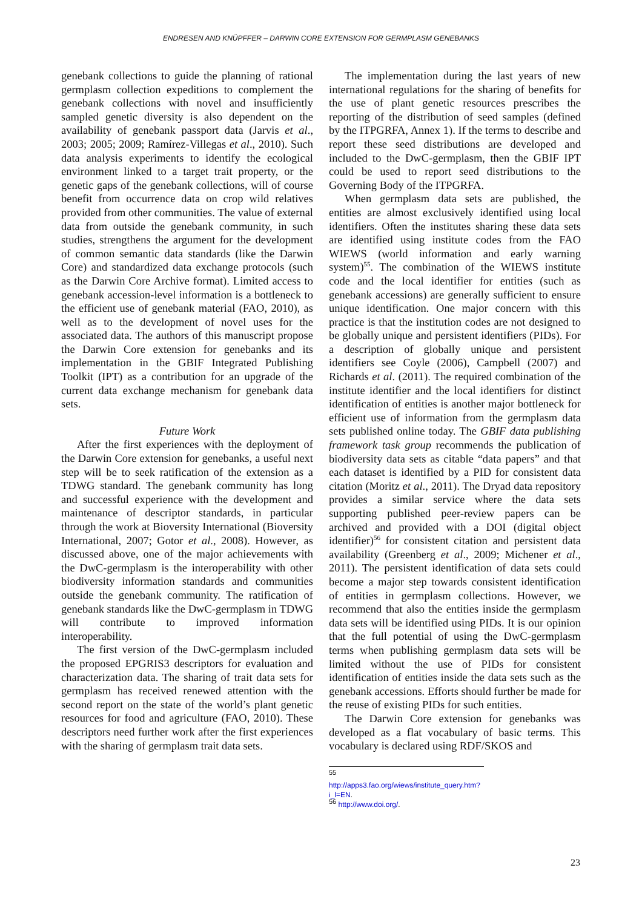ENDRESEN AND KNÜPFFER – DARWIN CORE EXTENSION FOR GERMPLASM GENEBANKS
genebank collections to guide the planning of rational germplasm collection expeditions to complement the genebank collections with novel and insufficiently sampled genetic diversity is also dependent on the availability of genebank passport data (Jarvis et al., 2003; 2005; 2009; Ramírez-Villegas et al., 2010). Such data analysis experiments to identify the ecological environment linked to a target trait property, or the genetic gaps of the genebank collections, will of course benefit from occurrence data on crop wild relatives provided from other communities. The value of external data from outside the genebank community, in such studies, strengthens the argument for the development of common semantic data standards (like the Darwin Core) and standardized data exchange protocols (such as the Darwin Core Archive format). Limited access to genebank accession-level information is a bottleneck to the efficient use of genebank material (FAO, 2010), as well as to the development of novel uses for the associated data. The authors of this manuscript propose the Darwin Core extension for genebanks and its implementation in the GBIF Integrated Publishing Toolkit (IPT) as a contribution for an upgrade of the current data exchange mechanism for genebank data sets.
Future Work
After the first experiences with the deployment of the Darwin Core extension for genebanks, a useful next step will be to seek ratification of the extension as a TDWG standard. The genebank community has long and successful experience with the development and maintenance of descriptor standards, in particular through the work at Bioversity International (Bioversity International, 2007; Gotor et al., 2008). However, as discussed above, one of the major achievements with the DwC-germplasm is the interoperability with other biodiversity information standards and communities outside the genebank community. The ratification of genebank standards like the DwC-germplasm in TDWG will contribute to improved information interoperability.
The first version of the DwC-germplasm included the proposed EPGRIS3 descriptors for evaluation and characterization data. The sharing of trait data sets for germplasm has received renewed attention with the second report on the state of the world’s plant genetic resources for food and agriculture (FAO, 2010). These descriptors need further work after the first experiences with the sharing of germplasm trait data sets.
The implementation during the last years of new international regulations for the sharing of benefits for the use of plant genetic resources prescribes the reporting of the distribution of seed samples (defined by the ITPGRFA, Annex 1). If the terms to describe and report these seed distributions are developed and included to the DwC-germplasm, then the GBIF IPT could be used to report seed distributions to the Governing Body of the ITPGRFA.
When germplasm data sets are published, the entities are almost exclusively identified using local identifiers. Often the institutes sharing these data sets are identified using institute codes from the FAO WIEWS (world information and early warning system)<sup>55</sup>. The combination of the WIEWS institute code and the local identifier for entities (such as genebank accessions) are generally sufficient to ensure unique identification. One major concern with this practice is that the institution codes are not designed to be globally unique and persistent identifiers (PIDs). For a description of globally unique and persistent identifiers see Coyle (2006), Campbell (2007) and Richards et al. (2011). The required combination of the institute identifier and the local identifiers for distinct identification of entities is another major bottleneck for efficient use of information from the germplasm data sets published online today. The GBIF data publishing framework task group recommends the publication of biodiversity data sets as citable “data papers” and that each dataset is identified by a PID for consistent data citation (Moritz et al., 2011). The Dryad data repository provides a similar service where the data sets supporting published peer-review papers can be archived and provided with a DOI (digital object identifier)<sup>56</sup> for consistent citation and persistent data availability (Greenberg et al., 2009; Michener et al., 2011). The persistent identification of data sets could become a major step towards consistent identification of entities in germplasm collections. However, we recommend that also the entities inside the germplasm data sets will be identified using PIDs. It is our opinion that the full potential of using the DwC-germplasm terms when publishing germplasm data sets will be limited without the use of PIDs for consistent identification of entities inside the data sets such as the genebank accessions. Efforts should further be made for the reuse of existing PIDs for such entities.
The Darwin Core extension for genebanks was developed as a flat vocabulary of basic terms. This vocabulary is declared using RDF/SKOS and
<sup>55</sup> http://apps3.fao.org/wiews/institute_query.htm?i_l=EN.
<sup>56</sup> http://www.doi.org/.
23